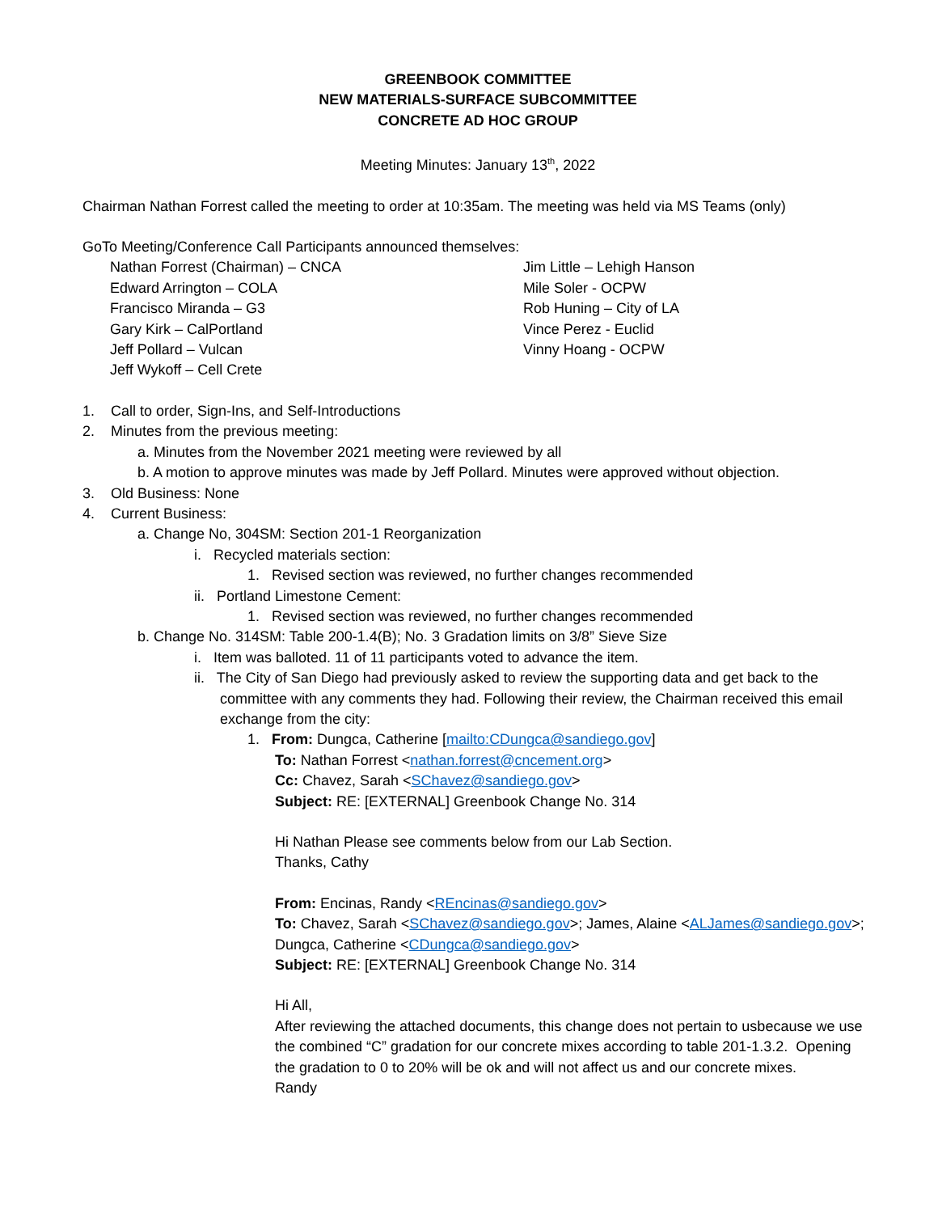GREENBOOK COMMITTEE
NEW MATERIALS-SURFACE SUBCOMMITTEE
CONCRETE AD HOC GROUP
Meeting Minutes: January 13<sup>th</sup>, 2022
Chairman Nathan Forrest called the meeting to order at 10:35am. The meeting was held via MS Teams (only)
GoTo Meeting/Conference Call Participants announced themselves:
Nathan Forrest (Chairman) – CNCA
Edward Arrington – COLA
Francisco Miranda – G3
Gary Kirk – CalPortland
Jeff Pollard – Vulcan
Jeff Wykoff – Cell Crete
Jim Little – Lehigh Hanson
Mile Soler - OCPW
Rob Huning – City of LA
Vince Perez - Euclid
Vinny Hoang - OCPW
1. Call to order, Sign-Ins, and Self-Introductions
2. Minutes from the previous meeting:
a. Minutes from the November 2021 meeting were reviewed by all
b. A motion to approve minutes was made by Jeff Pollard. Minutes were approved without objection.
3. Old Business: None
4. Current Business:
a. Change No, 304SM: Section 201-1 Reorganization
i. Recycled materials section:
1. Revised section was reviewed, no further changes recommended
ii. Portland Limestone Cement:
1. Revised section was reviewed, no further changes recommended
b. Change No. 314SM: Table 200-1.4(B); No. 3 Gradation limits on 3/8” Sieve Size
i. Item was balloted. 11 of 11 participants voted to advance the item.
ii. The City of San Diego had previously asked to review the supporting data and get back to the committee with any comments they had. Following their review, the Chairman received this email exchange from the city:
1. From: Dungca, Catherine [mailto:CDungca@sandiego.gov]
To: Nathan Forrest <nathan.forrest@cncement.org>
Cc: Chavez, Sarah <SChavez@sandiego.gov>
Subject: RE: [EXTERNAL] Greenbook Change No. 314
Hi Nathan Please see comments below from our Lab Section.
Thanks, Cathy
From: Encinas, Randy <REncinas@sandiego.gov>
To: Chavez, Sarah <SChavez@sandiego.gov>; James, Alaine <ALJames@sandiego.gov>; Dungca, Catherine <CDungca@sandiego.gov>
Subject: RE: [EXTERNAL] Greenbook Change No. 314
Hi All,
After reviewing the attached documents, this change does not pertain to usbecause we use the combined “C” gradation for our concrete mixes according to table 201-1.3.2. Opening the gradation to 0 to 20% will be ok and will not affect us and our concrete mixes.
Randy